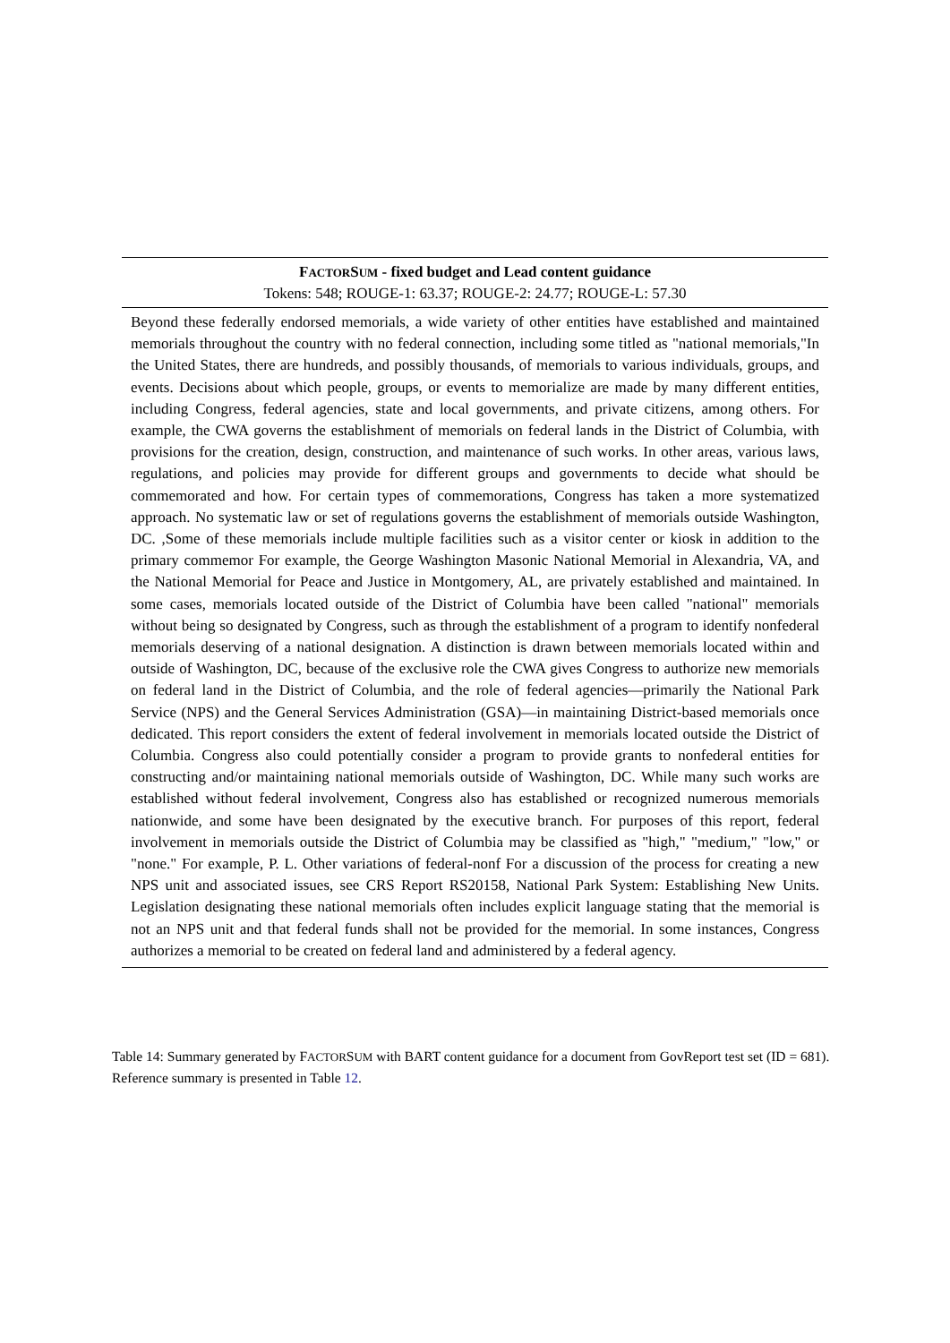| F ACTOR S UM - fixed budget and Lead content guidance Tokens: 548; ROUGE-1: 63.37; ROUGE-2: 24.77; ROUGE-L: 57.30 |
| --- |
| Beyond these federally endorsed memorials, a wide variety of other entities have established and maintained memorials throughout the country with no federal connection, including some titled as "national memorials,"In the United States, there are hundreds, and possibly thousands, of memorials to various individuals, groups, and events. Decisions about which people, groups, or events to memorialize are made by many different entities, including Congress, federal agencies, state and local governments, and private citizens, among others. For example, the CWA governs the establishment of memorials on federal lands in the District of Columbia, with provisions for the creation, design, construction, and maintenance of such works. In other areas, various laws, regulations, and policies may provide for different groups and governments to decide what should be commemorated and how. For certain types of commemorations, Congress has taken a more systematized approach. No systematic law or set of regulations governs the establishment of memorials outside Washington, DC. ,Some of these memorials include multiple facilities such as a visitor center or kiosk in addition to the primary commemor For example, the George Washington Masonic National Memorial in Alexandria, VA, and the National Memorial for Peace and Justice in Montgomery, AL, are privately established and maintained. In some cases, memorials located outside of the District of Columbia have been called "national" memorials without being so designated by Congress, such as through the establishment of a program to identify nonfederal memorials deserving of a national designation. A distinction is drawn between memorials located within and outside of Washington, DC, because of the exclusive role the CWA gives Congress to authorize new memorials on federal land in the District of Columbia, and the role of federal agencies—primarily the National Park Service (NPS) and the General Services Administration (GSA)—in maintaining District-based memorials once dedicated. This report considers the extent of federal involvement in memorials located outside the District of Columbia. Congress also could potentially consider a program to provide grants to nonfederal entities for constructing and/or maintaining national memorials outside of Washington, DC. While many such works are established without federal involvement, Congress also has established or recognized numerous memorials nationwide, and some have been designated by the executive branch. For purposes of this report, federal involvement in memorials outside the District of Columbia may be classified as "high," "medium," "low," or "none." For example, P. L. Other variations of federal-nonf For a discussion of the process for creating a new NPS unit and associated issues, see CRS Report RS20158, National Park System: Establishing New Units. Legislation designating these national memorials often includes explicit language stating that the memorial is not an NPS unit and that federal funds shall not be provided for the memorial. In some instances, Congress authorizes a memorial to be created on federal land and administered by a federal agency. |
Table 14: Summary generated by FACTORSUM with BART content guidance for a document from GovReport test set (ID = 681). Reference summary is presented in Table 12.